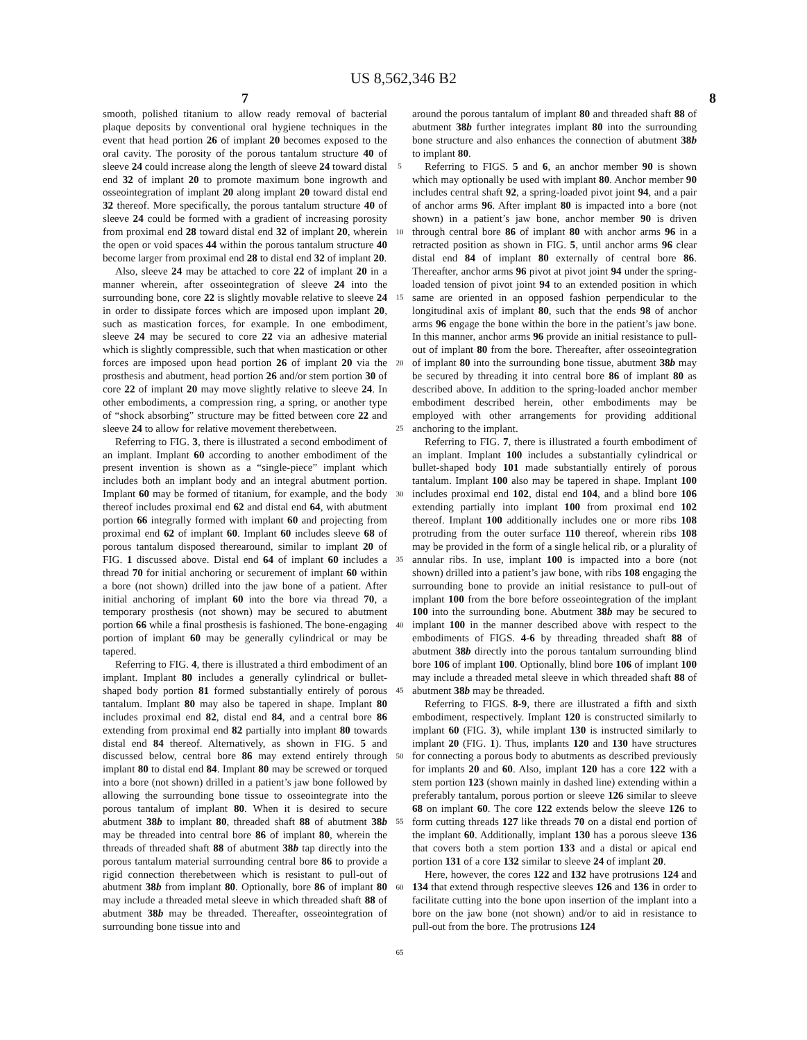US 8,562,346 B2
7 8
smooth, polished titanium to allow ready removal of bacterial plaque deposits by conventional oral hygiene techniques in the event that head portion 26 of implant 20 becomes exposed to the oral cavity. The porosity of the porous tantalum structure 40 of sleeve 24 could increase along the length of sleeve 24 toward distal end 32 of implant 20 to promote maximum bone ingrowth and osseointegration of implant 20 along implant 20 toward distal end 32 thereof. More specifically, the porous tantalum structure 40 of sleeve 24 could be formed with a gradient of increasing porosity from proximal end 28 toward distal end 32 of implant 20, wherein the open or void spaces 44 within the porous tantalum structure 40 become larger from proximal end 28 to distal end 32 of implant 20.
Also, sleeve 24 may be attached to core 22 of implant 20 in a manner wherein, after osseointegration of sleeve 24 into the surrounding bone, core 22 is slightly movable relative to sleeve 24 in order to dissipate forces which are imposed upon implant 20, such as mastication forces, for example. In one embodiment, sleeve 24 may be secured to core 22 via an adhesive material which is slightly compressible, such that when mastication or other forces are imposed upon head portion 26 of implant 20 via the prosthesis and abutment, head portion 26 and/or stem portion 30 of core 22 of implant 20 may move slightly relative to sleeve 24. In other embodiments, a compression ring, a spring, or another type of “shock absorbing” structure may be fitted between core 22 and sleeve 24 to allow for relative movement therebetween.
Referring to FIG. 3, there is illustrated a second embodiment of an implant. Implant 60 according to another embodiment of the present invention is shown as a “single-piece” implant which includes both an implant body and an integral abutment portion. Implant 60 may be formed of titanium, for example, and the body thereof includes proximal end 62 and distal end 64, with abutment portion 66 integrally formed with implant 60 and projecting from proximal end 62 of implant 60. Implant 60 includes sleeve 68 of porous tantalum disposed therearound, similar to implant 20 of FIG. 1 discussed above. Distal end 64 of implant 60 includes a thread 70 for initial anchoring or securement of implant 60 within a bore (not shown) drilled into the jaw bone of a patient. After initial anchoring of implant 60 into the bore via thread 70, a temporary prosthesis (not shown) may be secured to abutment portion 66 while a final prosthesis is fashioned. The bone-engaging portion of implant 60 may be generally cylindrical or may be tapered.
Referring to FIG. 4, there is illustrated a third embodiment of an implant. Implant 80 includes a generally cylindrical or bullet-shaped body portion 81 formed substantially entirely of porous tantalum. Implant 80 may also be tapered in shape. Implant 80 includes proximal end 82, distal end 84, and a central bore 86 extending from proximal end 82 partially into implant 80 towards distal end 84 thereof. Alternatively, as shown in FIG. 5 and discussed below, central bore 86 may extend entirely through implant 80 to distal end 84. Implant 80 may be screwed or torqued into a bore (not shown) drilled in a patient’s jaw bone followed by allowing the surrounding bone tissue to osseointegrate into the porous tantalum of implant 80. When it is desired to secure abutment 38b to implant 80, threaded shaft 88 of abutment 38b may be threaded into central bore 86 of implant 80, wherein the threads of threaded shaft 88 of abutment 38b tap directly into the porous tantalum material surrounding central bore 86 to provide a rigid connection therebetween which is resistant to pull-out of abutment 38b from implant 80. Optionally, bore 86 of implant 80 may include a threaded metal sleeve in which threaded shaft 88 of abutment 38b may be threaded. Thereafter, osseointegration of surrounding bone tissue into and
5
10
15
20
25
30
35
40
45
50
55
60
65
around the porous tantalum of implant 80 and threaded shaft 88 of abutment 38b further integrates implant 80 into the surrounding bone structure and also enhances the connection of abutment 38b to implant 80.
Referring to FIGS. 5 and 6, an anchor member 90 is shown which may optionally be used with implant 80. Anchor member 90 includes central shaft 92, a spring-loaded pivot joint 94, and a pair of anchor arms 96. After implant 80 is impacted into a bore (not shown) in a patient’s jaw bone, anchor member 90 is driven through central bore 86 of implant 80 with anchor arms 96 in a retracted position as shown in FIG. 5, until anchor arms 96 clear distal end 84 of implant 80 externally of central bore 86. Thereafter, anchor arms 96 pivot at pivot joint 94 under the spring-loaded tension of pivot joint 94 to an extended position in which same are oriented in an opposed fashion perpendicular to the longitudinal axis of implant 80, such that the ends 98 of anchor arms 96 engage the bone within the bore in the patient’s jaw bone. In this manner, anchor arms 96 provide an initial resistance to pull-out of implant 80 from the bore. Thereafter, after osseointegration of implant 80 into the surrounding bone tissue, abutment 38b may be secured by threading it into central bore 86 of implant 80 as described above. In addition to the spring-loaded anchor member embodiment described herein, other embodiments may be employed with other arrangements for providing additional anchoring to the implant.
Referring to FIG. 7, there is illustrated a fourth embodiment of an implant. Implant 100 includes a substantially cylindrical or bullet-shaped body 101 made substantially entirely of porous tantalum. Implant 100 also may be tapered in shape. Implant 100 includes proximal end 102, distal end 104, and a blind bore 106 extending partially into implant 100 from proximal end 102 thereof. Implant 100 additionally includes one or more ribs 108 protruding from the outer surface 110 thereof, wherein ribs 108 may be provided in the form of a single helical rib, or a plurality of annular ribs. In use, implant 100 is impacted into a bore (not shown) drilled into a patient’s jaw bone, with ribs 108 engaging the surrounding bone to provide an initial resistance to pull-out of implant 100 from the bore before osseointegration of the implant 100 into the surrounding bone. Abutment 38b may be secured to implant 100 in the manner described above with respect to the embodiments of FIGS. 4-6 by threading threaded shaft 88 of abutment 38b directly into the porous tantalum surrounding blind bore 106 of implant 100. Optionally, blind bore 106 of implant 100 may include a threaded metal sleeve in which threaded shaft 88 of abutment 38b may be threaded.
Referring to FIGS. 8-9, there are illustrated a fifth and sixth embodiment, respectively. Implant 120 is constructed similarly to implant 60 (FIG. 3), while implant 130 is instructed similarly to implant 20 (FIG. 1). Thus, implants 120 and 130 have structures for connecting a porous body to abutments as described previously for implants 20 and 60. Also, implant 120 has a core 122 with a stem portion 123 (shown mainly in dashed line) extending within a preferably tantalum, porous portion or sleeve 126 similar to sleeve 68 on implant 60. The core 122 extends below the sleeve 126 to form cutting threads 127 like threads 70 on a distal end portion of the implant 60. Additionally, implant 130 has a porous sleeve 136 that covers both a stem portion 133 and a distal or apical end portion 131 of a core 132 similar to sleeve 24 of implant 20.
Here, however, the cores 122 and 132 have protrusions 124 and 134 that extend through respective sleeves 126 and 136 in order to facilitate cutting into the bone upon insertion of the implant into a bore on the jaw bone (not shown) and/or to aid in resistance to pull-out from the bore. The protrusions 124